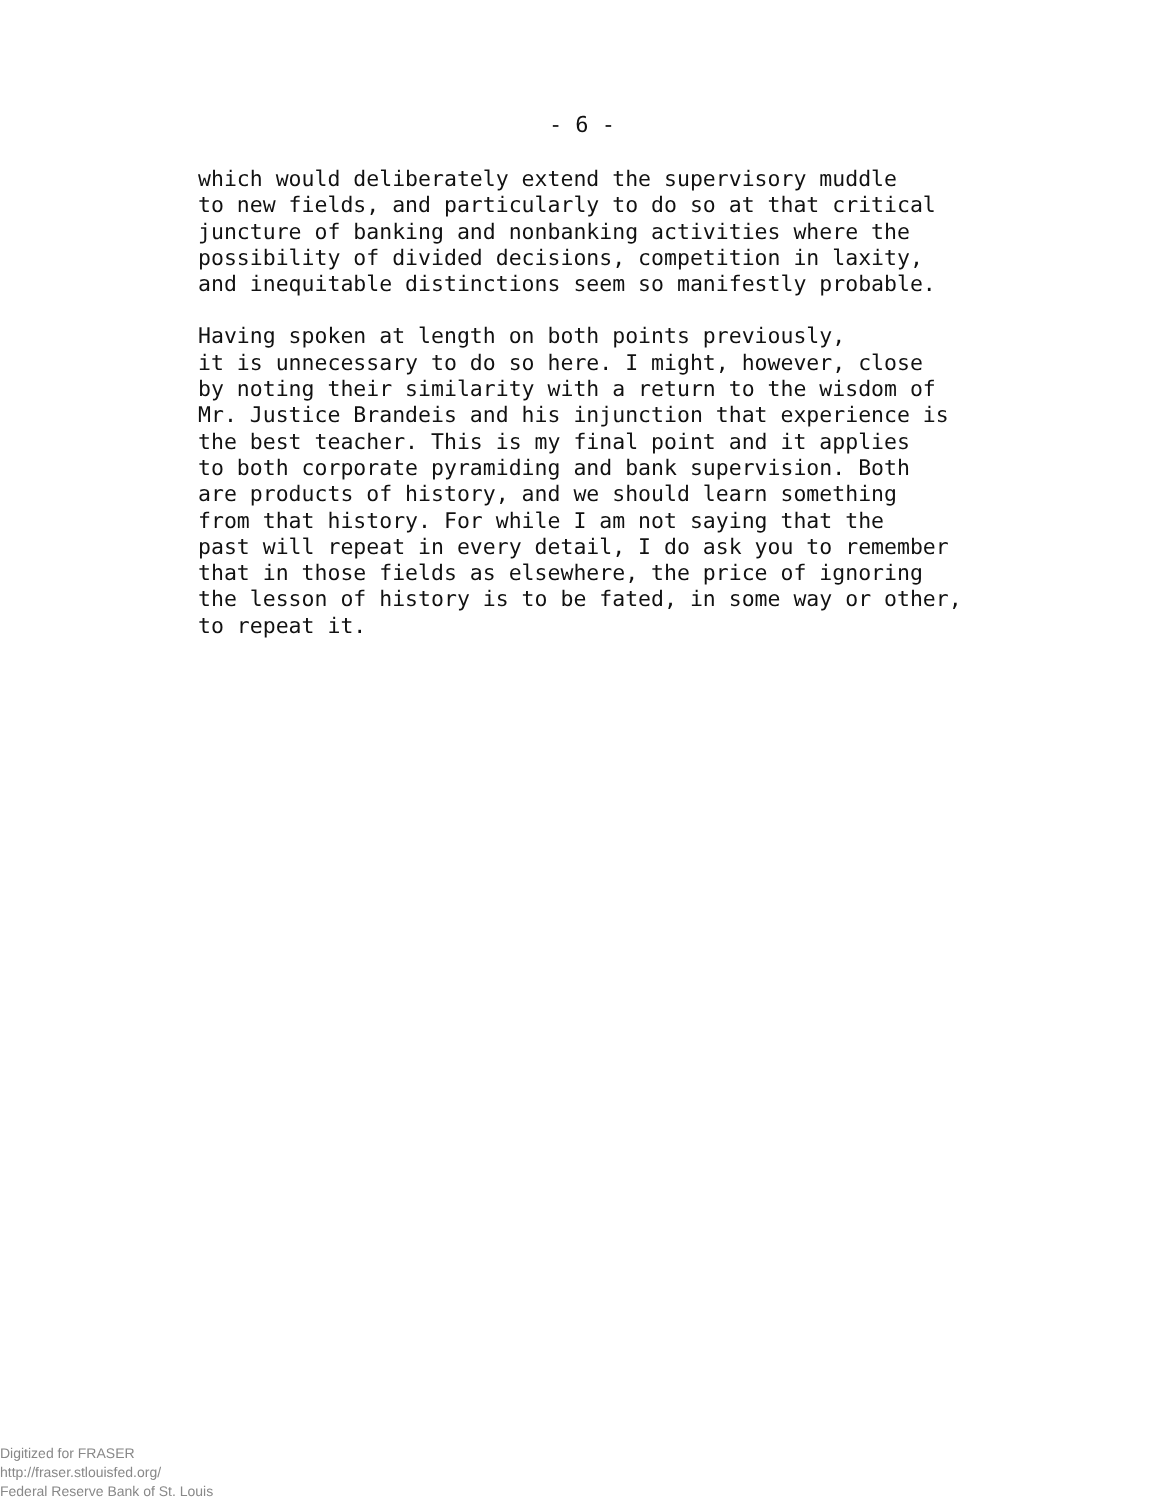- 6 -
which would deliberately extend the supervisory muddle to new fields, and particularly to do so at that critical juncture of banking and nonbanking activities where the possibility of divided decisions, competition in laxity, and inequitable distinctions seem so manifestly probable.
Having spoken at length on both points previously, it is unnecessary to do so here. I might, however, close by noting their similarity with a return to the wisdom of Mr. Justice Brandeis and his injunction that experience is the best teacher. This is my final point and it applies to both corporate pyramiding and bank supervision. Both are products of history, and we should learn something from that history. For while I am not saying that the past will repeat in every detail, I do ask you to remember that in those fields as elsewhere, the price of ignoring the lesson of history is to be fated, in some way or other, to repeat it.
Digitized for FRASER
http://fraser.stlouisfed.org/
Federal Reserve Bank of St. Louis